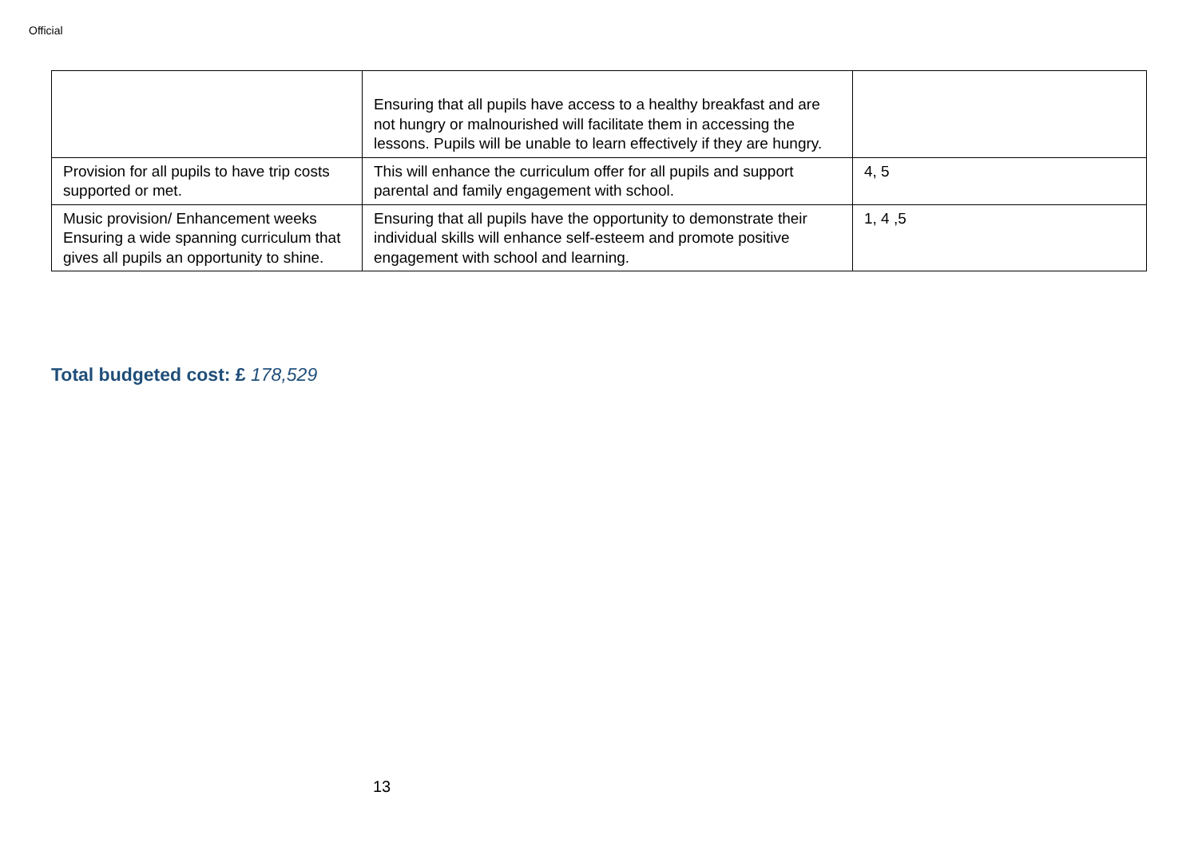Official
| | Ensuring that all pupils have access to a healthy breakfast and are not hungry or malnourished will facilitate them in accessing the lessons. Pupils will be unable to learn effectively if they are hungry. | |
| Provision for all pupils to have trip costs supported or met. | This will enhance the curriculum offer for all pupils and support parental and family engagement with school. | 4, 5 |
| Music provision/ Enhancement weeks Ensuring a wide spanning curriculum that gives all pupils an opportunity to shine. | Ensuring that all pupils have the opportunity to demonstrate their individual skills will enhance self-esteem and promote positive engagement with school and learning. | 1, 4 ,5 |
Total budgeted cost: £ 178,529
13